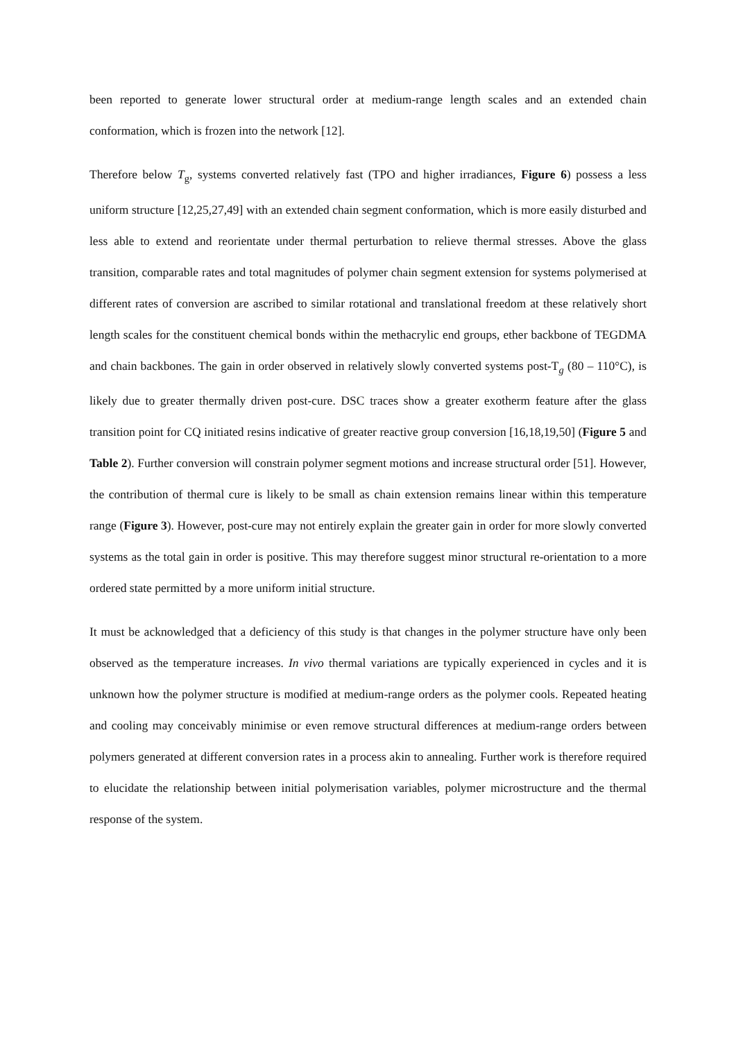been reported to generate lower structural order at medium-range length scales and an extended chain conformation, which is frozen into the network [12].
Therefore below T<sub>g</sub>, systems converted relatively fast (TPO and higher irradiances, Figure 6) possess a less uniform structure [12,25,27,49] with an extended chain segment conformation, which is more easily disturbed and less able to extend and reorientate under thermal perturbation to relieve thermal stresses. Above the glass transition, comparable rates and total magnitudes of polymer chain segment extension for systems polymerised at different rates of conversion are ascribed to similar rotational and translational freedom at these relatively short length scales for the constituent chemical bonds within the methacrylic end groups, ether backbone of TEGDMA and chain backbones. The gain in order observed in relatively slowly converted systems post-T<sub>g</sub> (80 – 110°C), is likely due to greater thermally driven post-cure. DSC traces show a greater exotherm feature after the glass transition point for CQ initiated resins indicative of greater reactive group conversion [16,18,19,50] (Figure 5 and Table 2). Further conversion will constrain polymer segment motions and increase structural order [51]. However, the contribution of thermal cure is likely to be small as chain extension remains linear within this temperature range (Figure 3). However, post-cure may not entirely explain the greater gain in order for more slowly converted systems as the total gain in order is positive. This may therefore suggest minor structural re-orientation to a more ordered state permitted by a more uniform initial structure.
It must be acknowledged that a deficiency of this study is that changes in the polymer structure have only been observed as the temperature increases. In vivo thermal variations are typically experienced in cycles and it is unknown how the polymer structure is modified at medium-range orders as the polymer cools. Repeated heating and cooling may conceivably minimise or even remove structural differences at medium-range orders between polymers generated at different conversion rates in a process akin to annealing. Further work is therefore required to elucidate the relationship between initial polymerisation variables, polymer microstructure and the thermal response of the system.